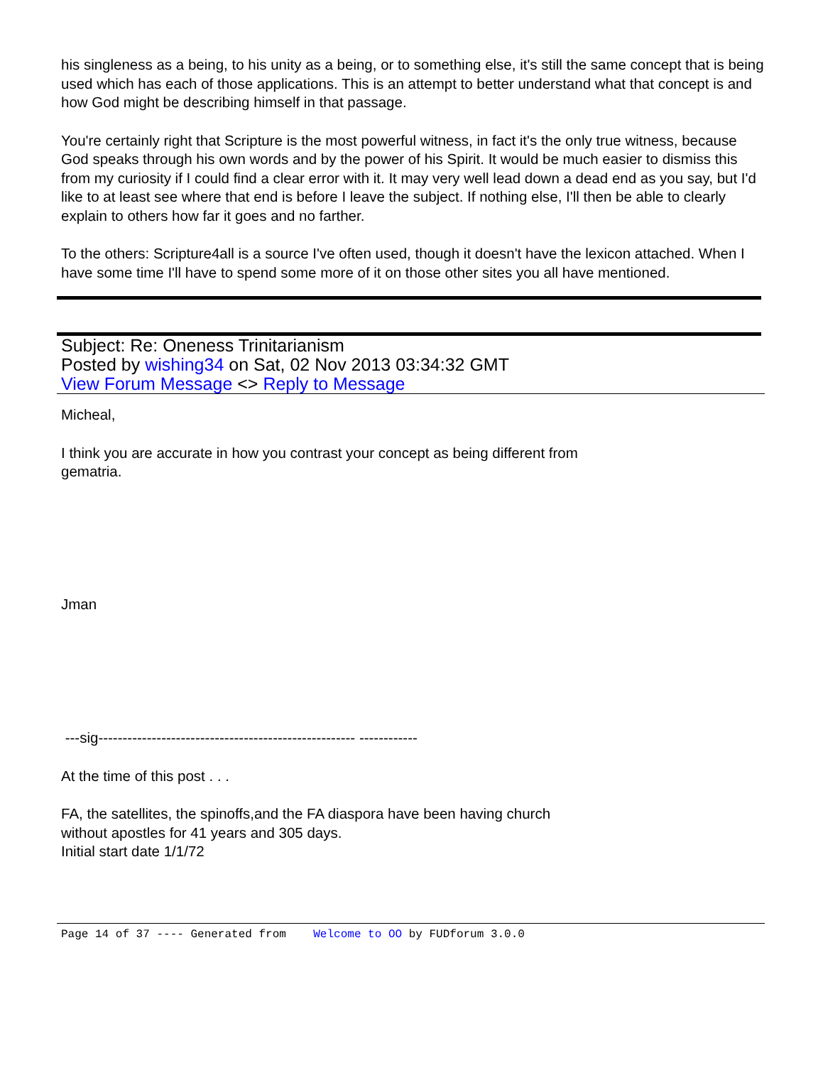his singleness as a being, to his unity as a being, or to something else, it's still the same concept that is being used which has each of those applications. This is an attempt to better understand what that concept is and how God might be describing himself in that passage.
You're certainly right that Scripture is the most powerful witness, in fact it's the only true witness, because God speaks through his own words and by the power of his Spirit. It would be much easier to dismiss this from my curiosity if I could find a clear error with it. It may very well lead down a dead end as you say, but I'd like to at least see where that end is before I leave the subject. If nothing else, I'll then be able to clearly explain to others how far it goes and no farther.
To the others: Scripture4all is a source I've often used, though it doesn't have the lexicon attached. When I have some time I'll have to spend some more of it on those other sites you all have mentioned.
Subject: Re: Oneness Trinitarianism
Posted by wishing34 on Sat, 02 Nov 2013 03:34:32 GMT
View Forum Message <> Reply to Message
Micheal,
I think you are accurate in how you contrast your concept as being different from
gematria.
Jman
---sig----------------------------------------------------- ------------
At the time of this post . . .
FA, the satellites, the spinoffs,and the FA diaspora have been having church
without apostles for 41 years and 305 days.
Initial start date 1/1/72
Page 14 of 37 ---- Generated from Welcome to OO by FUDforum 3.0.0